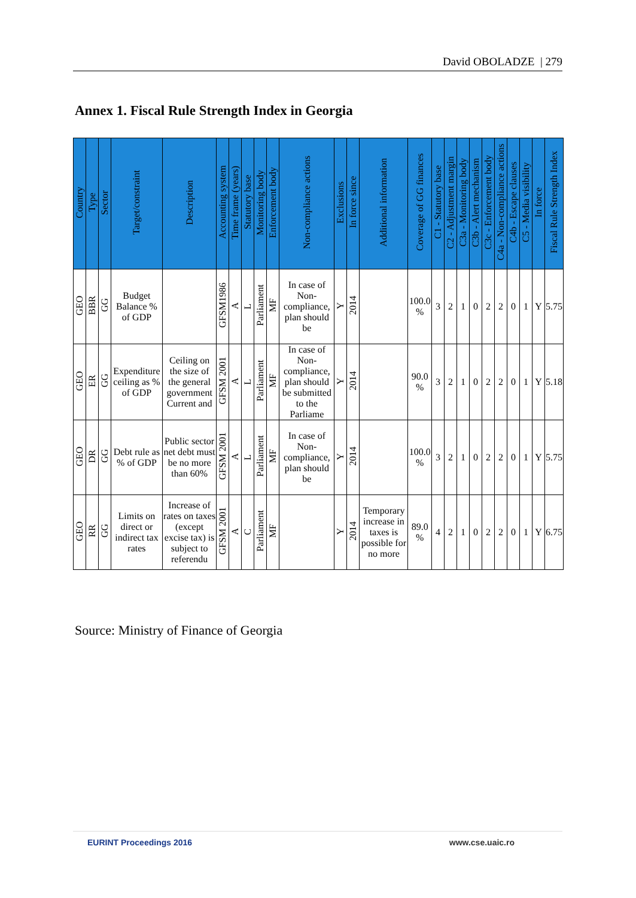David OBOLADZE | 279
Annex 1. Fiscal Rule Strength Index in Georgia
| Country | Type | Sector | Target/constraint | Description | Accounting system | Time frame (years) | Statutory base | Monitoring body | Enforcement body | Non-compliance actions | Exclusions | In force since | Additional information | Coverage of GG finances | C1 - Statutory base | C2 - Adjustment margin | C3a - Monitoring body | C3b - Alert mechanism | C3c - Enforcement body | C4a - Non-compliance actions | C4b - Escape clauses | C5 - Media visibility | In force | Fiscal Rule Strength Index |
| --- | --- | --- | --- | --- | --- | --- | --- | --- | --- | --- | --- | --- | --- | --- | --- | --- | --- | --- | --- | --- | --- | --- | --- | --- |
| GEO | BBR | GG | Budget Balance % of GDP | | GFSM1986 | A | L | Parliament | MF | In case of Non-compliance, plan should be | Y | 2014 | | 100.0 % | 3 | 2 | 1 | 0 | 2 | 2 | 0 | 1 | Y | 5.75 |
| GEO | ER | GG | Expenditure ceiling as % of GDP | Ceiling on the size of the general government Current and | GFSM 2001 | A | L | Parliament | MF | In case of Non-compliance, plan should be submitted to the Parliame | Y | 2014 | | 90.0 % | 3 | 2 | 1 | 0 | 2 | 2 | 0 | 1 | Y | 5.18 |
| GEO | DR | GG | Debt rule as % of GDP | Public sector net debt must be no more than 60% | GFSM 2001 | A | L | Parliament | MF | In case of Non-compliance, plan should be | Y | 2014 | | 100.0 % | 3 | 2 | 1 | 0 | 2 | 2 | 0 | 1 | Y | 5.75 |
| GEO | RR | GG | Limits on direct or indirect tax rates | Increase of rates on taxes (except excise tax) is subject to referendu | GFSM 2001 | A | C | Parliament | MF | | Y | 2014 | Temporary increase in taxes is possible for no more | 89.0 % | 4 | 2 | 1 | 0 | 2 | 2 | 0 | 1 | Y | 6.75 |
Source: Ministry of Finance of Georgia
EURINT Proceedings 2016 www.cse.uaic.ro